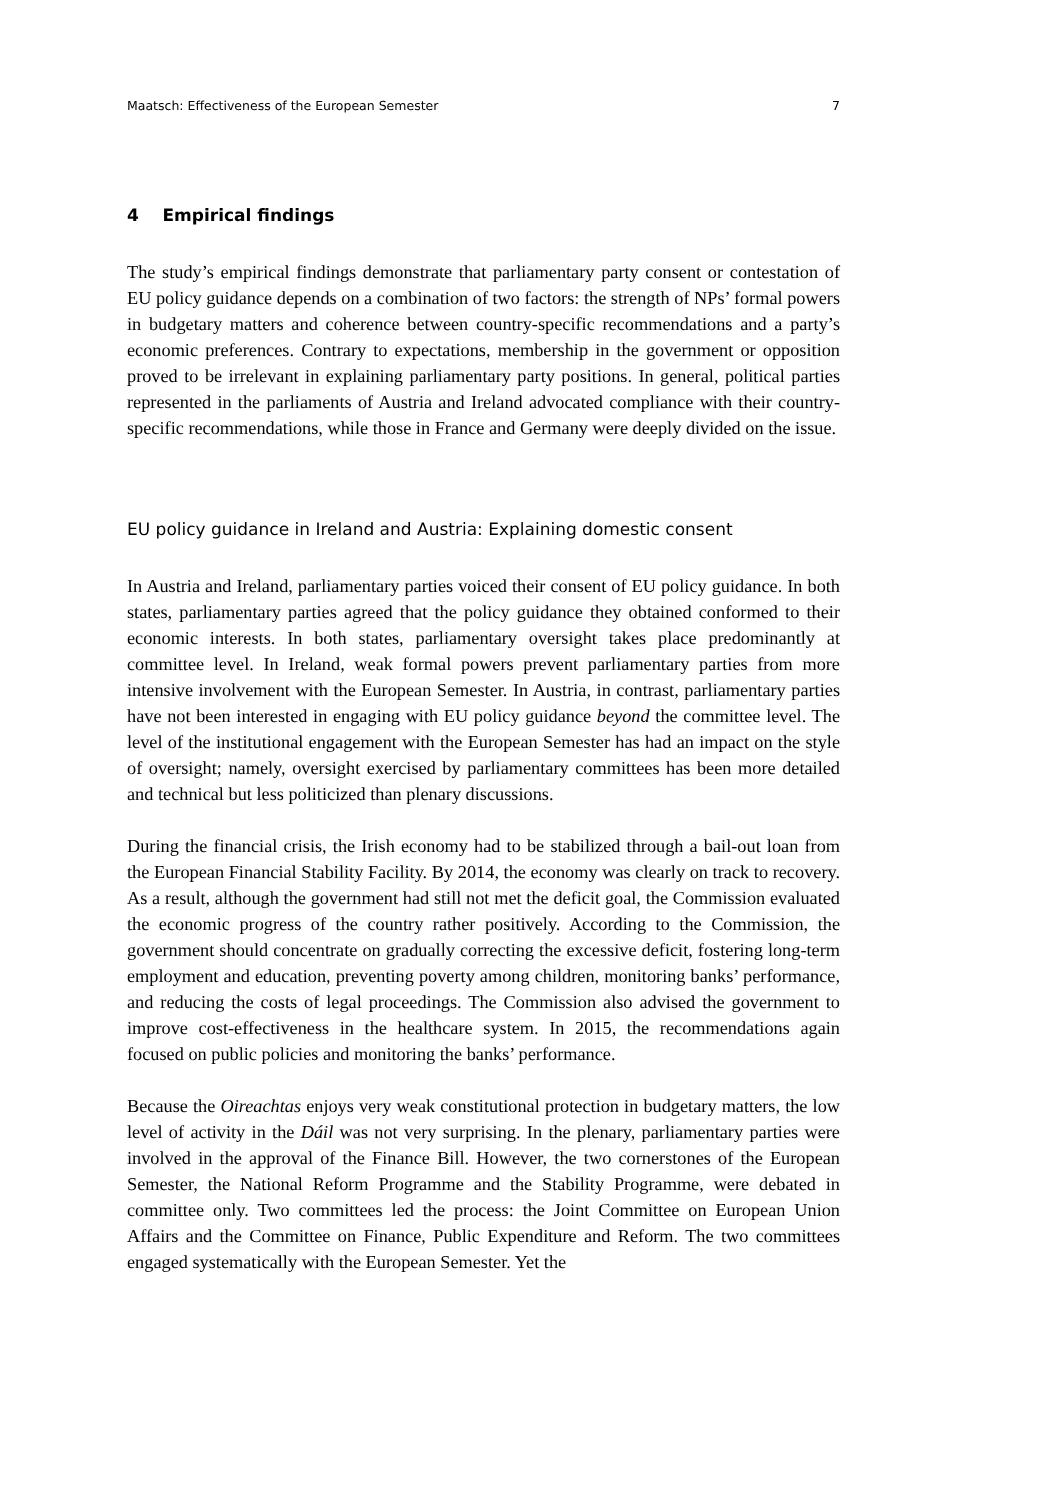Maatsch: Effectiveness of the European Semester 7
4 Empirical findings
The study’s empirical findings demonstrate that parliamentary party consent or contestation of EU policy guidance depends on a combination of two factors: the strength of NPs’ formal powers in budgetary matters and coherence between country-specific recommendations and a party’s economic preferences. Contrary to expectations, membership in the government or opposition proved to be irrelevant in explaining parliamentary party positions. In general, political parties represented in the parliaments of Austria and Ireland advocated compliance with their country-specific recommendations, while those in France and Germany were deeply divided on the issue.
EU policy guidance in Ireland and Austria: Explaining domestic consent
In Austria and Ireland, parliamentary parties voiced their consent of EU policy guidance. In both states, parliamentary parties agreed that the policy guidance they obtained conformed to their economic interests. In both states, parliamentary oversight takes place predominantly at committee level. In Ireland, weak formal powers prevent parliamentary parties from more intensive involvement with the European Semester. In Austria, in contrast, parliamentary parties have not been interested in engaging with EU policy guidance beyond the committee level. The level of the institutional engagement with the European Semester has had an impact on the style of oversight; namely, oversight exercised by parliamentary committees has been more detailed and technical but less politicized than plenary discussions.
During the financial crisis, the Irish economy had to be stabilized through a bail-out loan from the European Financial Stability Facility. By 2014, the economy was clearly on track to recovery. As a result, although the government had still not met the deficit goal, the Commission evaluated the economic progress of the country rather positively. According to the Commission, the government should concentrate on gradually correcting the excessive deficit, fostering long-term employment and education, preventing poverty among children, monitoring banks’ performance, and reducing the costs of legal proceedings. The Commission also advised the government to improve cost-effectiveness in the healthcare system. In 2015, the recommendations again focused on public policies and monitoring the banks’ performance.
Because the Oireachtas enjoys very weak constitutional protection in budgetary matters, the low level of activity in the Dáil was not very surprising. In the plenary, parliamentary parties were involved in the approval of the Finance Bill. However, the two cornerstones of the European Semester, the National Reform Programme and the Stability Programme, were debated in committee only. Two committees led the process: the Joint Committee on European Union Affairs and the Committee on Finance, Public Expenditure and Reform. The two committees engaged systematically with the European Semester. Yet the